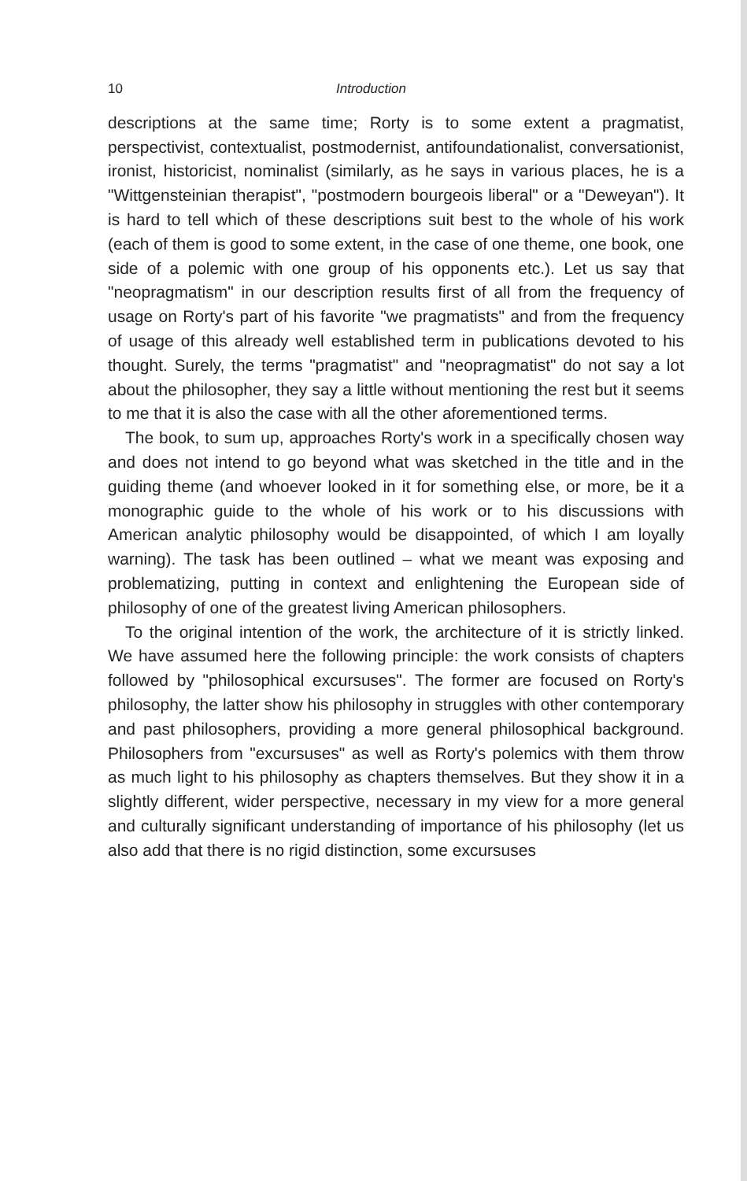10 Introduction
descriptions at the same time; Rorty is to some extent a pragmatist, perspectivist, contextualist, postmodernist, antifoundationalist, conversationist, ironist, historicist, nominalist (similarly, as he says in various places, he is a "Wittgensteinian therapist", "postmodern bourgeois liberal" or a "Deweyan"). It is hard to tell which of these descriptions suit best to the whole of his work (each of them is good to some extent, in the case of one theme, one book, one side of a polemic with one group of his opponents etc.). Let us say that "neopragmatism" in our description results first of all from the frequency of usage on Rorty's part of his favorite "we pragmatists" and from the frequency of usage of this already well established term in publications devoted to his thought. Surely, the terms "pragmatist" and "neopragmatist" do not say a lot about the philosopher, they say a little without mentioning the rest but it seems to me that it is also the case with all the other aforementioned terms.
The book, to sum up, approaches Rorty's work in a specifically chosen way and does not intend to go beyond what was sketched in the title and in the guiding theme (and whoever looked in it for something else, or more, be it a monographic guide to the whole of his work or to his discussions with American analytic philosophy would be disappointed, of which I am loyally warning). The task has been outlined – what we meant was exposing and problematizing, putting in context and enlightening the European side of philosophy of one of the greatest living American philosophers.
To the original intention of the work, the architecture of it is strictly linked. We have assumed here the following principle: the work consists of chapters followed by "philosophical excursuses". The former are focused on Rorty's philosophy, the latter show his philosophy in struggles with other contemporary and past philosophers, providing a more general philosophical background. Philosophers from "excursuses" as well as Rorty's polemics with them throw as much light to his philosophy as chapters themselves. But they show it in a slightly different, wider perspective, necessary in my view for a more general and culturally significant understanding of importance of his philosophy (let us also add that there is no rigid distinction, some excursuses